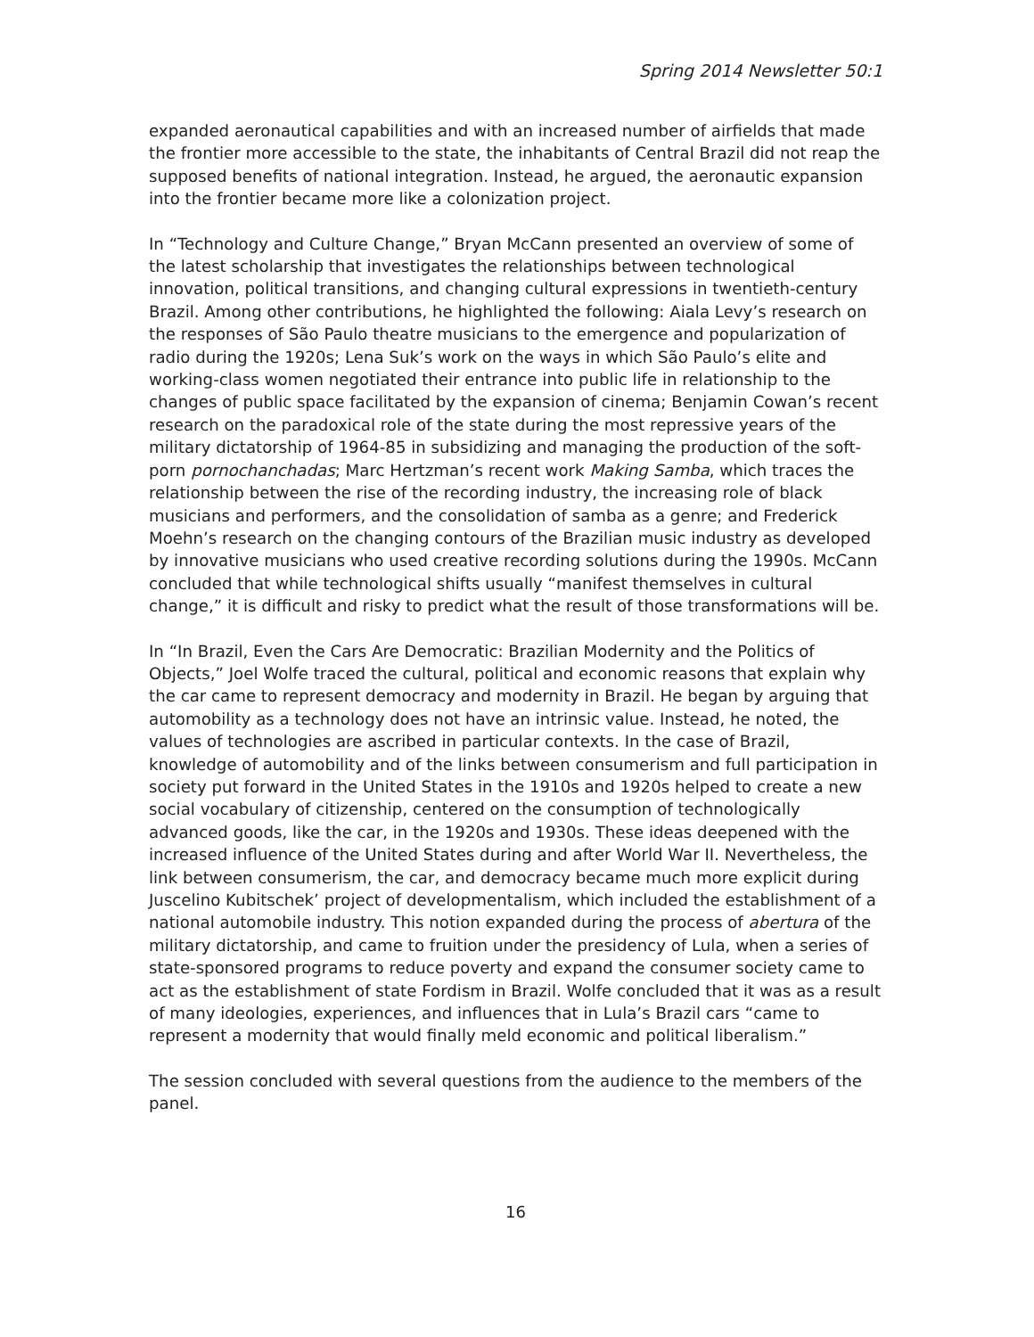Spring 2014 Newsletter 50:1
expanded aeronautical capabilities and with an increased number of airfields that made the frontier more accessible to the state, the inhabitants of Central Brazil did not reap the supposed benefits of national integration. Instead, he argued, the aeronautic expansion into the frontier became more like a colonization project.
In “Technology and Culture Change,” Bryan McCann presented an overview of some of the latest scholarship that investigates the relationships between technological innovation, political transitions, and changing cultural expressions in twentieth-century Brazil. Among other contributions, he highlighted the following: Aiala Levy’s research on the responses of São Paulo theatre musicians to the emergence and popularization of radio during the 1920s; Lena Suk’s work on the ways in which São Paulo’s elite and working-class women negotiated their entrance into public life in relationship to the changes of public space facilitated by the expansion of cinema; Benjamin Cowan’s recent research on the paradoxical role of the state during the most repressive years of the military dictatorship of 1964-85 in subsidizing and managing the production of the soft-porn pornochanchadas; Marc Hertzman’s recent work Making Samba, which traces the relationship between the rise of the recording industry, the increasing role of black musicians and performers, and the consolidation of samba as a genre; and Frederick Moehn’s research on the changing contours of the Brazilian music industry as developed by innovative musicians who used creative recording solutions during the 1990s. McCann concluded that while technological shifts usually “manifest themselves in cultural change,” it is difficult and risky to predict what the result of those transformations will be.
In “In Brazil, Even the Cars Are Democratic: Brazilian Modernity and the Politics of Objects,” Joel Wolfe traced the cultural, political and economic reasons that explain why the car came to represent democracy and modernity in Brazil. He began by arguing that automobility as a technology does not have an intrinsic value. Instead, he noted, the values of technologies are ascribed in particular contexts. In the case of Brazil, knowledge of automobility and of the links between consumerism and full participation in society put forward in the United States in the 1910s and 1920s helped to create a new social vocabulary of citizenship, centered on the consumption of technologically advanced goods, like the car, in the 1920s and 1930s. These ideas deepened with the increased influence of the United States during and after World War II. Nevertheless, the link between consumerism, the car, and democracy became much more explicit during Juscelino Kubitschek’ project of developmentalism, which included the establishment of a national automobile industry. This notion expanded during the process of abertura of the military dictatorship, and came to fruition under the presidency of Lula, when a series of state-sponsored programs to reduce poverty and expand the consumer society came to act as the establishment of state Fordism in Brazil. Wolfe concluded that it was as a result of many ideologies, experiences, and influences that in Lula’s Brazil cars “came to represent a modernity that would finally meld economic and political liberalism.”
The session concluded with several questions from the audience to the members of the panel.
16